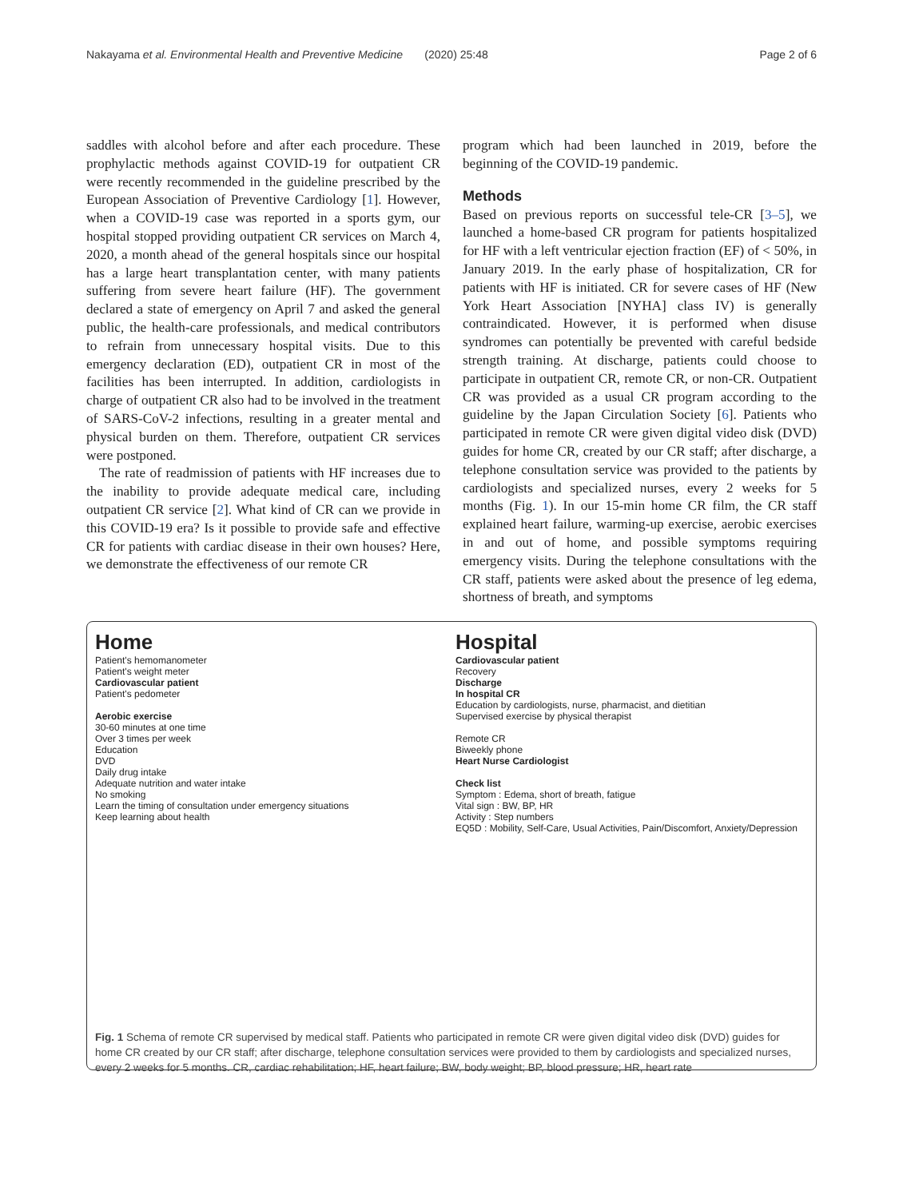Nakayama et al. Environmental Health and Preventive Medicine (2020) 25:48 Page 2 of 6
saddles with alcohol before and after each procedure. These prophylactic methods against COVID-19 for outpatient CR were recently recommended in the guideline prescribed by the European Association of Preventive Cardiology [1]. However, when a COVID-19 case was reported in a sports gym, our hospital stopped providing outpatient CR services on March 4, 2020, a month ahead of the general hospitals since our hospital has a large heart transplantation center, with many patients suffering from severe heart failure (HF). The government declared a state of emergency on April 7 and asked the general public, the health-care professionals, and medical contributors to refrain from unnecessary hospital visits. Due to this emergency declaration (ED), outpatient CR in most of the facilities has been interrupted. In addition, cardiologists in charge of outpatient CR also had to be involved in the treatment of SARS-CoV-2 infections, resulting in a greater mental and physical burden on them. Therefore, outpatient CR services were postponed.
The rate of readmission of patients with HF increases due to the inability to provide adequate medical care, including outpatient CR service [2]. What kind of CR can we provide in this COVID-19 era? Is it possible to provide safe and effective CR for patients with cardiac disease in their own houses? Here, we demonstrate the effectiveness of our remote CR
program which had been launched in 2019, before the beginning of the COVID-19 pandemic.
Methods
Based on previous reports on successful tele-CR [3–5], we launched a home-based CR program for patients hospitalized for HF with a left ventricular ejection fraction (EF) of < 50%, in January 2019. In the early phase of hospitalization, CR for patients with HF is initiated. CR for severe cases of HF (New York Heart Association [NYHA] class IV) is generally contraindicated. However, it is performed when disuse syndromes can potentially be prevented with careful bedside strength training. At discharge, patients could choose to participate in outpatient CR, remote CR, or non-CR. Outpatient CR was provided as a usual CR program according to the guideline by the Japan Circulation Society [6]. Patients who participated in remote CR were given digital video disk (DVD) guides for home CR, created by our CR staff; after discharge, a telephone consultation service was provided to the patients by cardiologists and specialized nurses, every 2 weeks for 5 months (Fig. 1). In our 15-min home CR film, the CR staff explained heart failure, warming-up exercise, aerobic exercises in and out of home, and possible symptoms requiring emergency visits. During the telephone consultations with the CR staff, patients were asked about the presence of leg edema, shortness of breath, and symptoms
Home
Patient's hemomanometer
Patient's weight meter
Cardiovascular patient
Patient's pedometer
Aerobic exercise
30-60 minutes at one time
Over 3 times per week
Education
DVD
Daily drug intake
Adequate nutrition and water intake
No smoking
Learn the timing of consultation under emergency situations
Keep learning about health
Hospital
Cardiovascular patient
Recovery
Discharge
In hospital CR
Education by cardiologists, nurse, pharmacist, and dietitian
Supervised exercise by physical therapist
Remote CR
Biweekly phone
Heart Nurse Cardiologist
Check list
Symptom : Edema, short of breath, fatigue
Vital sign : BW, BP, HR
Activity : Step numbers
EQ5D : Mobility, Self-Care, Usual Activities, Pain/Discomfort, Anxiety/Depression
Fig. 1 Schema of remote CR supervised by medical staff. Patients who participated in remote CR were given digital video disk (DVD) guides for home CR created by our CR staff; after discharge, telephone consultation services were provided to them by cardiologists and specialized nurses, every 2 weeks for 5 months. CR, cardiac rehabilitation; HF, heart failure; BW, body weight; BP, blood pressure; HR, heart rate